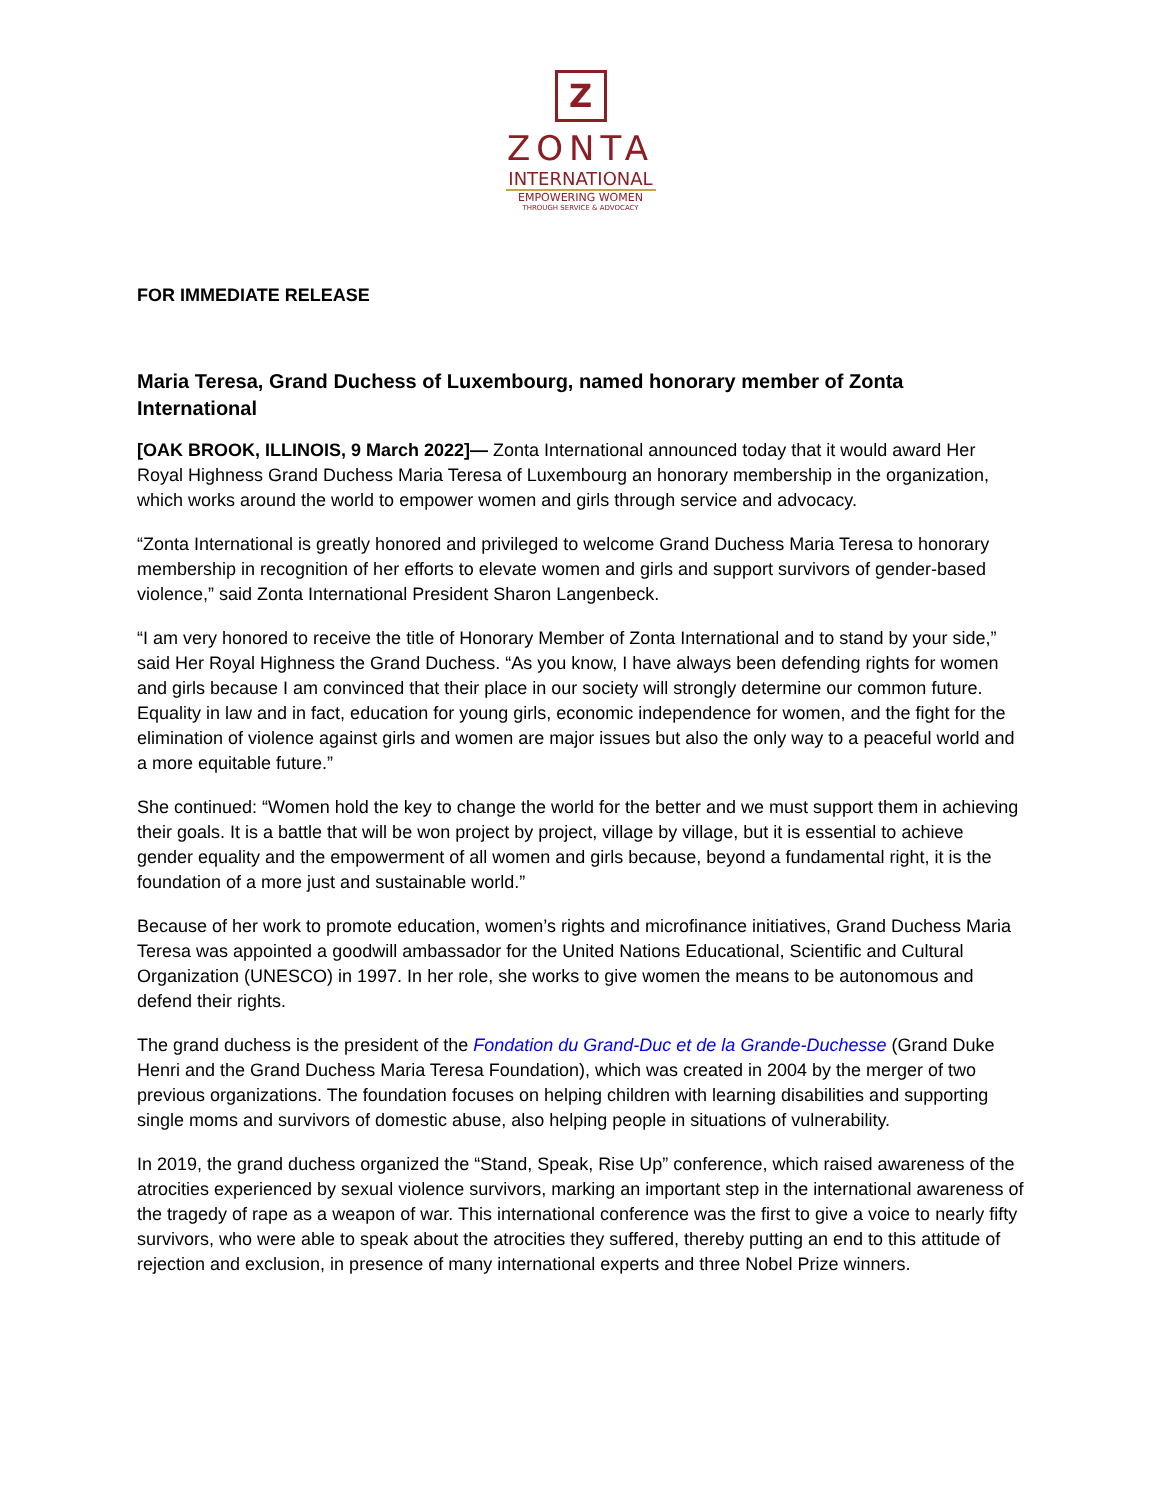Z
ZONTA
INTERNATIONAL
EMPOWERING WOMEN
THROUGH SERVICE & ADVOCACY
FOR IMMEDIATE RELEASE
Maria Teresa, Grand Duchess of Luxembourg, named honorary member of Zonta International
[OAK BROOK, ILLINOIS, 9 March 2022]— Zonta International announced today that it would award Her Royal Highness Grand Duchess Maria Teresa of Luxembourg an honorary membership in the organization, which works around the world to empower women and girls through service and advocacy.
“Zonta International is greatly honored and privileged to welcome Grand Duchess Maria Teresa to honorary membership in recognition of her efforts to elevate women and girls and support survivors of gender-based violence,” said Zonta International President Sharon Langenbeck.
“I am very honored to receive the title of Honorary Member of Zonta International and to stand by your side,” said Her Royal Highness the Grand Duchess. “As you know, I have always been defending rights for women and girls because I am convinced that their place in our society will strongly determine our common future. Equality in law and in fact, education for young girls, economic independence for women, and the fight for the elimination of violence against girls and women are major issues but also the only way to a peaceful world and a more equitable future.”
She continued: “Women hold the key to change the world for the better and we must support them in achieving their goals. It is a battle that will be won project by project, village by village, but it is essential to achieve gender equality and the empowerment of all women and girls because, beyond a fundamental right, it is the foundation of a more just and sustainable world.”
Because of her work to promote education, women’s rights and microfinance initiatives, Grand Duchess Maria Teresa was appointed a goodwill ambassador for the United Nations Educational, Scientific and Cultural Organization (UNESCO) in 1997. In her role, she works to give women the means to be autonomous and defend their rights.
The grand duchess is the president of the Fondation du Grand-Duc et de la Grande-Duchesse (Grand Duke Henri and the Grand Duchess Maria Teresa Foundation), which was created in 2004 by the merger of two previous organizations. The foundation focuses on helping children with learning disabilities and supporting single moms and survivors of domestic abuse, also helping people in situations of vulnerability.
In 2019, the grand duchess organized the “Stand, Speak, Rise Up” conference, which raised awareness of the atrocities experienced by sexual violence survivors, marking an important step in the international awareness of the tragedy of rape as a weapon of war. This international conference was the first to give a voice to nearly fifty survivors, who were able to speak about the atrocities they suffered, thereby putting an end to this attitude of rejection and exclusion, in presence of many international experts and three Nobel Prize winners.